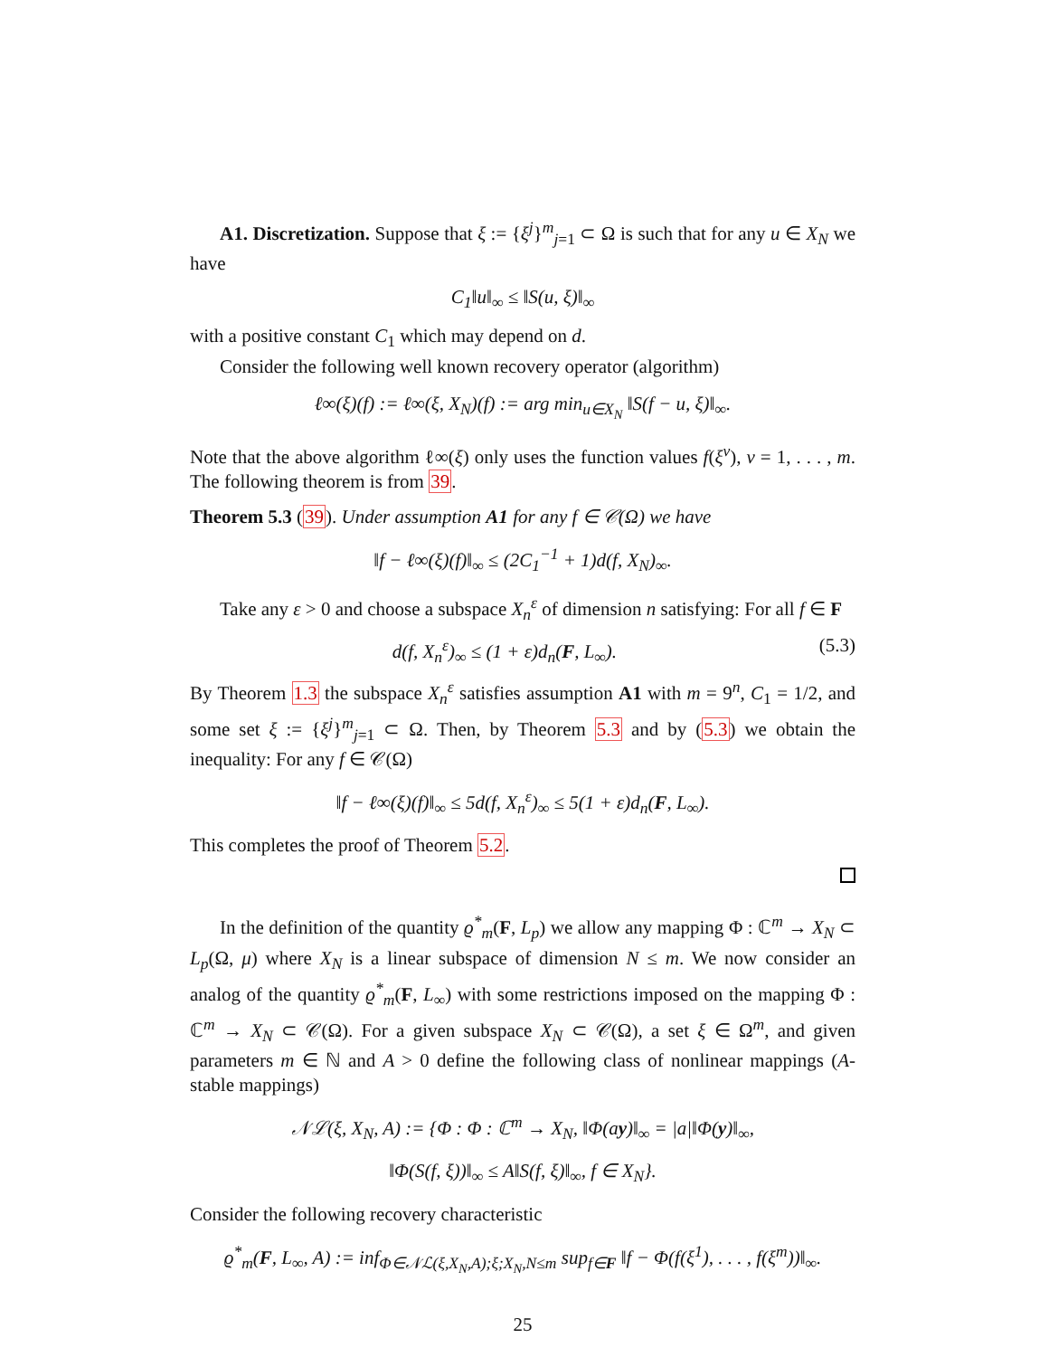A1. Discretization. Suppose that ξ := {ξ<sup>j</sup>}<sup>m</sup><sub>j=1</sub> ⊂ Ω is such that for any u ∈ X<sub>N</sub> we have
C<sub>1</sub>‖u‖<sub>∞</sub> ≤ ‖S(u, ξ)‖<sub>∞</sub>
with a positive constant C<sub>1</sub> which may depend on d.
Consider the following well known recovery operator (algorithm)
ℓ∞(ξ)(f) := ℓ∞(ξ, X<sub>N</sub>)(f) := arg min<sub>u∈X<sub>N</sub></sub> ‖S(f − u, ξ)‖<sub>∞</sub>.
Note that the above algorithm ℓ∞(ξ) only uses the function values f(ξ<sup>ν</sup>), ν = 1, . . . , m. The following theorem is from 39.
Theorem 5.3 (39). Under assumption A1 for any f ∈ 𝒞(Ω) we have
‖f − ℓ∞(ξ)(f)‖<sub>∞</sub> ≤ (2C<sub>1</sub><sup>−1</sup> + 1)d(f, X<sub>N</sub>)<sub>∞</sub>.
Take any ε > 0 and choose a subspace X<sub>n</sub><sup>ε</sup> of dimension n satisfying: For all f ∈ F
d(f, X<sub>n</sub><sup>ε</sup>)<sub>∞</sub> ≤ (1 + ε)d<sub>n</sub>(F, L<sub>∞</sub>). (5.3)
By Theorem 1.3 the subspace X<sub>n</sub><sup>ε</sup> satisfies assumption A1 with m = 9<sup>n</sup>, C<sub>1</sub> = 1/2, and some set ξ := {ξ<sup>j</sup>}<sup>m</sup><sub>j=1</sub> ⊂ Ω. Then, by Theorem 5.3 and by (5.3) we obtain the inequality: For any f ∈ 𝒞(Ω)
‖f − ℓ∞(ξ)(f)‖<sub>∞</sub> ≤ 5d(f, X<sub>n</sub><sup>ε</sup>)<sub>∞</sub> ≤ 5(1 + ε)d<sub>n</sub>(F, L<sub>∞</sub>).
This completes the proof of Theorem 5.2.
In the definition of the quantity ϱ<sup>*</sup><sub>m</sub>(F, L<sub>p</sub>) we allow any mapping Φ : ℂ<sup>m</sup> → X<sub>N</sub> ⊂ L<sub>p</sub>(Ω, μ) where X<sub>N</sub> is a linear subspace of dimension N ≤ m. We now consider an analog of the quantity ϱ<sup>*</sup><sub>m</sub>(F, L<sub>∞</sub>) with some restrictions imposed on the mapping Φ : ℂ<sup>m</sup> → X<sub>N</sub> ⊂ 𝒞(Ω). For a given subspace X<sub>N</sub> ⊂ 𝒞(Ω), a set ξ ∈ Ω<sup>m</sup>, and given parameters m ∈ ℕ and A > 0 define the following class of nonlinear mappings (A-stable mappings)
𝒩ℒ(ξ, X<sub>N</sub>, A) := {Φ : Φ : ℂ<sup>m</sup> → X<sub>N</sub>, ‖Φ(ay)‖<sub>∞</sub> = |a|‖Φ(y)‖<sub>∞</sub>,
‖Φ(S(f, ξ))‖<sub>∞</sub> ≤ A‖S(f, ξ)‖<sub>∞</sub>, f ∈ X<sub>N</sub>}.
Consider the following recovery characteristic
ϱ<sup>*</sup><sub>m</sub>(F, L<sub>∞</sub>, A) := inf<sub>Φ∈𝒩ℒ(ξ,X<sub>N</sub>,A);ξ;X<sub>N</sub>,N≤m</sub> sup<sub>f∈F</sub> ‖f − Φ(f(ξ<sup>1</sup>), . . . , f(ξ<sup>m</sup>))‖<sub>∞</sub>.
25